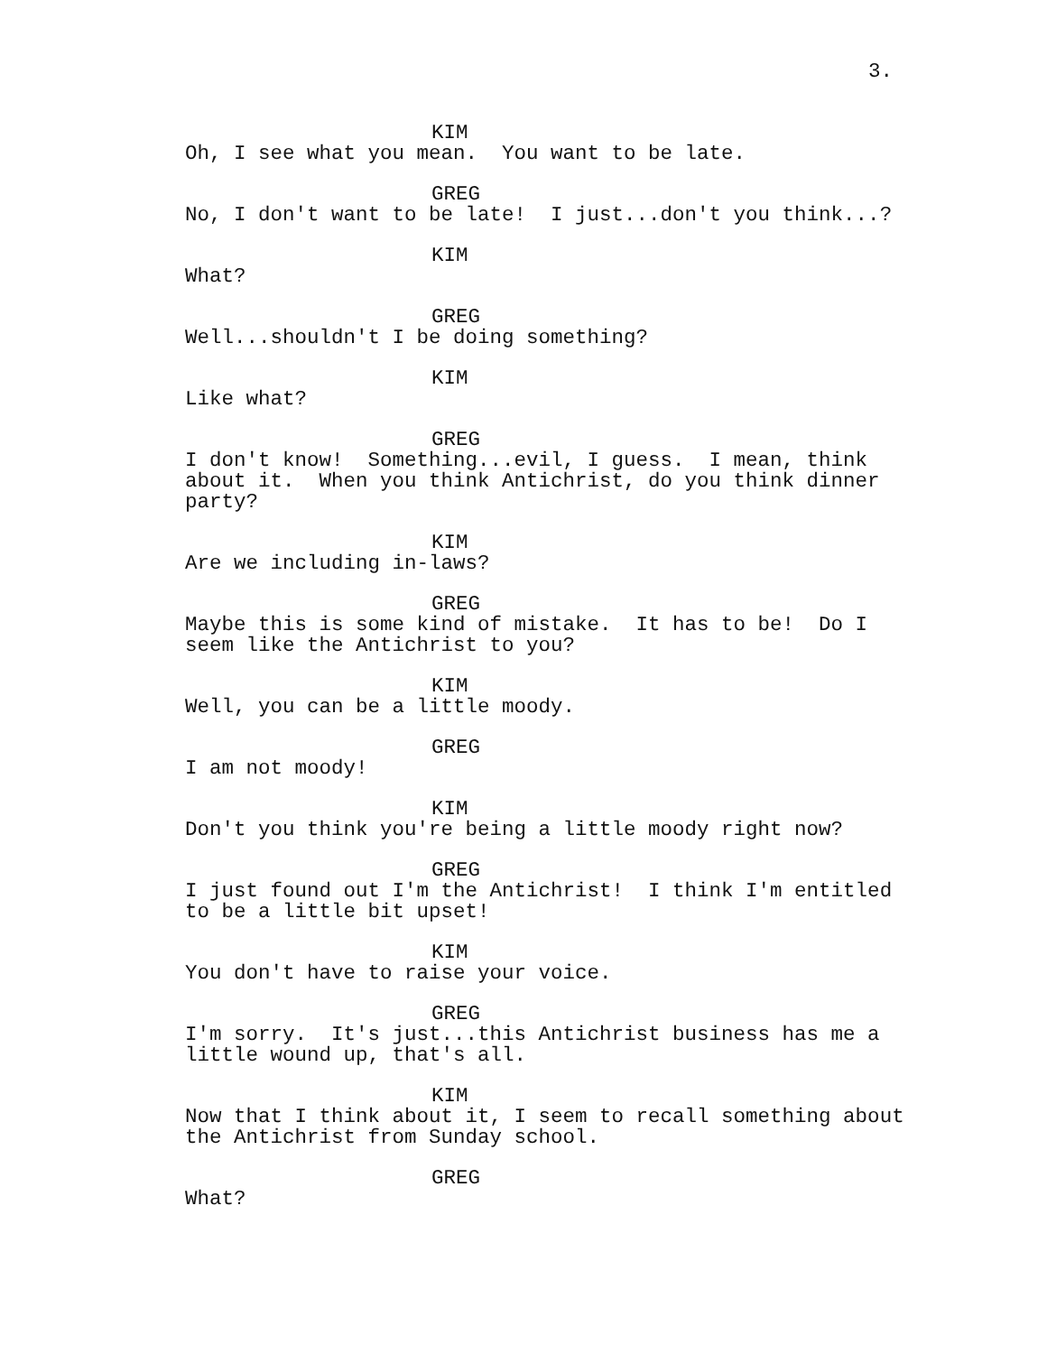3.
KIM
Oh, I see what you mean. You want to be late.
GREG
No, I don't want to be late! I just...don't you think...?
KIM
What?
GREG
Well...shouldn't I be doing something?
KIM
Like what?
GREG
I don't know! Something...evil, I guess. I mean, think about it. When you think Antichrist, do you think dinner party?
KIM
Are we including in-laws?
GREG
Maybe this is some kind of mistake. It has to be! Do I seem like the Antichrist to you?
KIM
Well, you can be a little moody.
GREG
I am not moody!
KIM
Don't you think you're being a little moody right now?
GREG
I just found out I'm the Antichrist! I think I'm entitled to be a little bit upset!
KIM
You don't have to raise your voice.
GREG
I'm sorry. It's just...this Antichrist business has me a little wound up, that's all.
KIM
Now that I think about it, I seem to recall something about the Antichrist from Sunday school.
GREG
What?